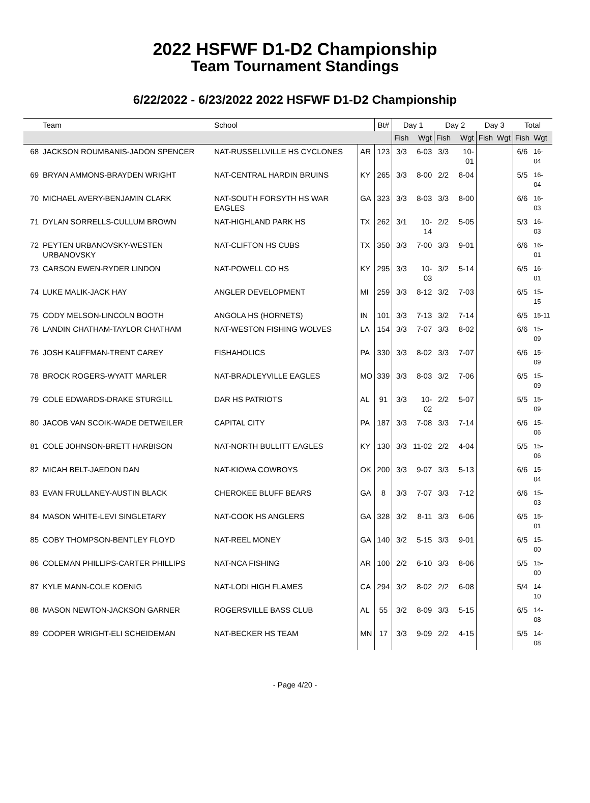2022 HSFWF D1-D2 Championship
Team Tournament Standings
6/22/2022 - 6/23/2022 2022 HSFWF D1-D2 Championship
| | Team | School | | Bt# | Day 1 | | Day 2 | | Day 3 | | Total | |
| --- | --- | --- | --- | --- | --- | --- | --- | --- | --- | --- | --- | --- |
| | | | | | Fish | Wgt | Fish | Wgt | Fish | Wgt | Fish | Wgt |
| 68 | JACKSON ROUMBANIS-JADON SPENCER | NAT-RUSSELLVILLE HS CYCLONES | AR | 123 | 3/3 | 6-03 | 3/3 | 10-01 | | | 6/6 | 16-04 |
| 69 | BRYAN AMMONS-BRAYDEN WRIGHT | NAT-CENTRAL HARDIN BRUINS | KY | 265 | 3/3 | 8-00 | 2/2 | 8-04 | | | 5/5 | 16-04 |
| 70 | MICHAEL AVERY-BENJAMIN CLARK | NAT-SOUTH FORSYTH HS WAR EAGLES | GA | 323 | 3/3 | 8-03 | 3/3 | 8-00 | | | 6/6 | 16-03 |
| 71 | DYLAN SORRELLS-CULLUM BROWN | NAT-HIGHLAND PARK HS | TX | 262 | 3/1 | 10-14 | 2/2 | 5-05 | | | 5/3 | 16-03 |
| 72 | PEYTEN URBANOVSKY-WESTEN URBANOVSKY | NAT-CLIFTON HS CUBS | TX | 350 | 3/3 | 7-00 | 3/3 | 9-01 | | | 6/6 | 16-01 |
| 73 | CARSON EWEN-RYDER LINDON | NAT-POWELL CO HS | KY | 295 | 3/3 | 10-03 | 3/2 | 5-14 | | | 6/5 | 16-01 |
| 74 | LUKE MALIK-JACK HAY | ANGLER DEVELOPMENT | MI | 259 | 3/3 | 8-12 | 3/2 | 7-03 | | | 6/5 | 15-15 |
| 75 | CODY MELSON-LINCOLN BOOTH | ANGOLA HS (HORNETS) | IN | 101 | 3/3 | 7-13 | 3/2 | 7-14 | | | 6/5 | 15-11 |
| 76 | LANDIN CHATHAM-TAYLOR CHATHAM | NAT-WESTON FISHING WOLVES | LA | 154 | 3/3 | 7-07 | 3/3 | 8-02 | | | 6/6 | 15-09 |
| 76 | JOSH KAUFFMAN-TRENT CAREY | FISHAHOLICS | PA | 330 | 3/3 | 8-02 | 3/3 | 7-07 | | | 6/6 | 15-09 |
| 78 | BROCK ROGERS-WYATT MARLER | NAT-BRADLEYVILLE EAGLES | MO | 339 | 3/3 | 8-03 | 3/2 | 7-06 | | | 6/5 | 15-09 |
| 79 | COLE EDWARDS-DRAKE STURGILL | DAR HS PATRIOTS | AL | 91 | 3/3 | 10-02 | 2/2 | 5-07 | | | 5/5 | 15-09 |
| 80 | JACOB VAN SCOIK-WADE DETWEILER | CAPITAL CITY | PA | 187 | 3/3 | 7-08 | 3/3 | 7-14 | | | 6/6 | 15-06 |
| 81 | COLE JOHNSON-BRETT HARBISON | NAT-NORTH BULLITT EAGLES | KY | 130 | 3/3 | 11-02 | 2/2 | 4-04 | | | 5/5 | 15-06 |
| 82 | MICAH BELT-JAEDON DAN | NAT-KIOWA COWBOYS | OK | 200 | 3/3 | 9-07 | 3/3 | 5-13 | | | 6/6 | 15-04 |
| 83 | EVAN FRULLANEY-AUSTIN BLACK | CHEROKEE BLUFF BEARS | GA | 8 | 3/3 | 7-07 | 3/3 | 7-12 | | | 6/6 | 15-03 |
| 84 | MASON WHITE-LEVI SINGLETARY | NAT-COOK HS ANGLERS | GA | 328 | 3/2 | 8-11 | 3/3 | 6-06 | | | 6/5 | 15-01 |
| 85 | COBY THOMPSON-BENTLEY FLOYD | NAT-REEL MONEY | GA | 140 | 3/2 | 5-15 | 3/3 | 9-01 | | | 6/5 | 15-00 |
| 86 | COLEMAN PHILLIPS-CARTER PHILLIPS | NAT-NCA FISHING | AR | 100 | 2/2 | 6-10 | 3/3 | 8-06 | | | 5/5 | 15-00 |
| 87 | KYLE MANN-COLE KOENIG | NAT-LODI HIGH FLAMES | CA | 294 | 3/2 | 8-02 | 2/2 | 6-08 | | | 5/4 | 14-10 |
| 88 | MASON NEWTON-JACKSON GARNER | ROGERSVILLE BASS CLUB | AL | 55 | 3/2 | 8-09 | 3/3 | 5-15 | | | 6/5 | 14-08 |
| 89 | COOPER WRIGHT-ELI SCHEIDEMAN | NAT-BECKER HS TEAM | MN | 17 | 3/3 | 9-09 | 2/2 | 4-15 | | | 5/5 | 14-08 |
- Page 4/20 -